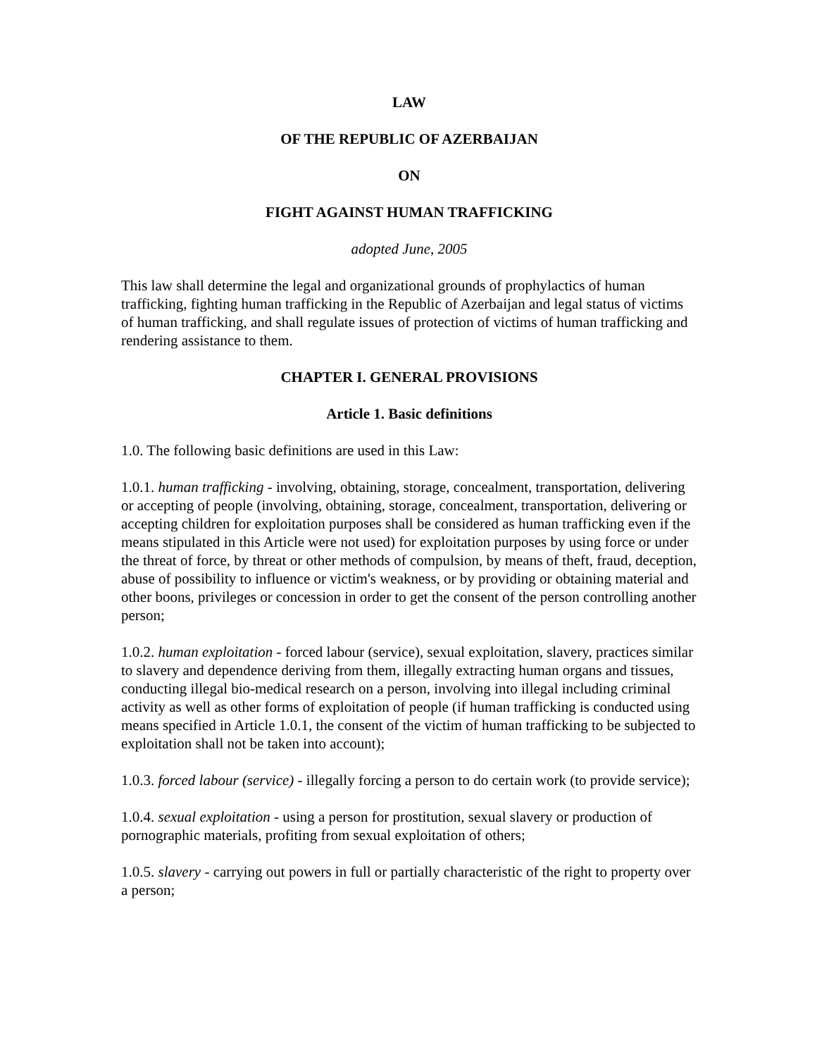LAW
OF THE REPUBLIC OF AZERBAIJAN
ON
FIGHT AGAINST HUMAN TRAFFICKING
adopted June, 2005
This law shall determine the legal and organizational grounds of prophylactics of human trafficking, fighting human trafficking in the Republic of Azerbaijan and legal status of victims of human trafficking, and shall regulate issues of protection of victims of human trafficking and rendering assistance to them.
CHAPTER I. GENERAL PROVISIONS
Article 1. Basic definitions
1.0. The following basic definitions are used in this Law:
1.0.1. human trafficking - involving, obtaining, storage, concealment, transportation, delivering or accepting of people (involving, obtaining, storage, concealment, transportation, delivering or accepting children for exploitation purposes shall be considered as human trafficking even if the means stipulated in this Article were not used) for exploitation purposes by using force or under the threat of force, by threat or other methods of compulsion, by means of theft, fraud, deception, abuse of possibility to influence or victim's weakness, or by providing or obtaining material and other boons, privileges or concession in order to get the consent of the person controlling another person;
1.0.2. human exploitation - forced labour (service), sexual exploitation, slavery, practices similar to slavery and dependence deriving from them, illegally extracting human organs and tissues, conducting illegal bio-medical research on a person, involving into illegal including criminal activity as well as other forms of exploitation of people (if human trafficking is conducted using means specified in Article 1.0.1, the consent of the victim of human trafficking to be subjected to exploitation shall not be taken into account);
1.0.3. forced labour (service) - illegally forcing a person to do certain work (to provide service);
1.0.4. sexual exploitation - using a person for prostitution, sexual slavery or production of pornographic materials, profiting from sexual exploitation of others;
1.0.5. slavery - carrying out powers in full or partially characteristic of the right to property over a person;